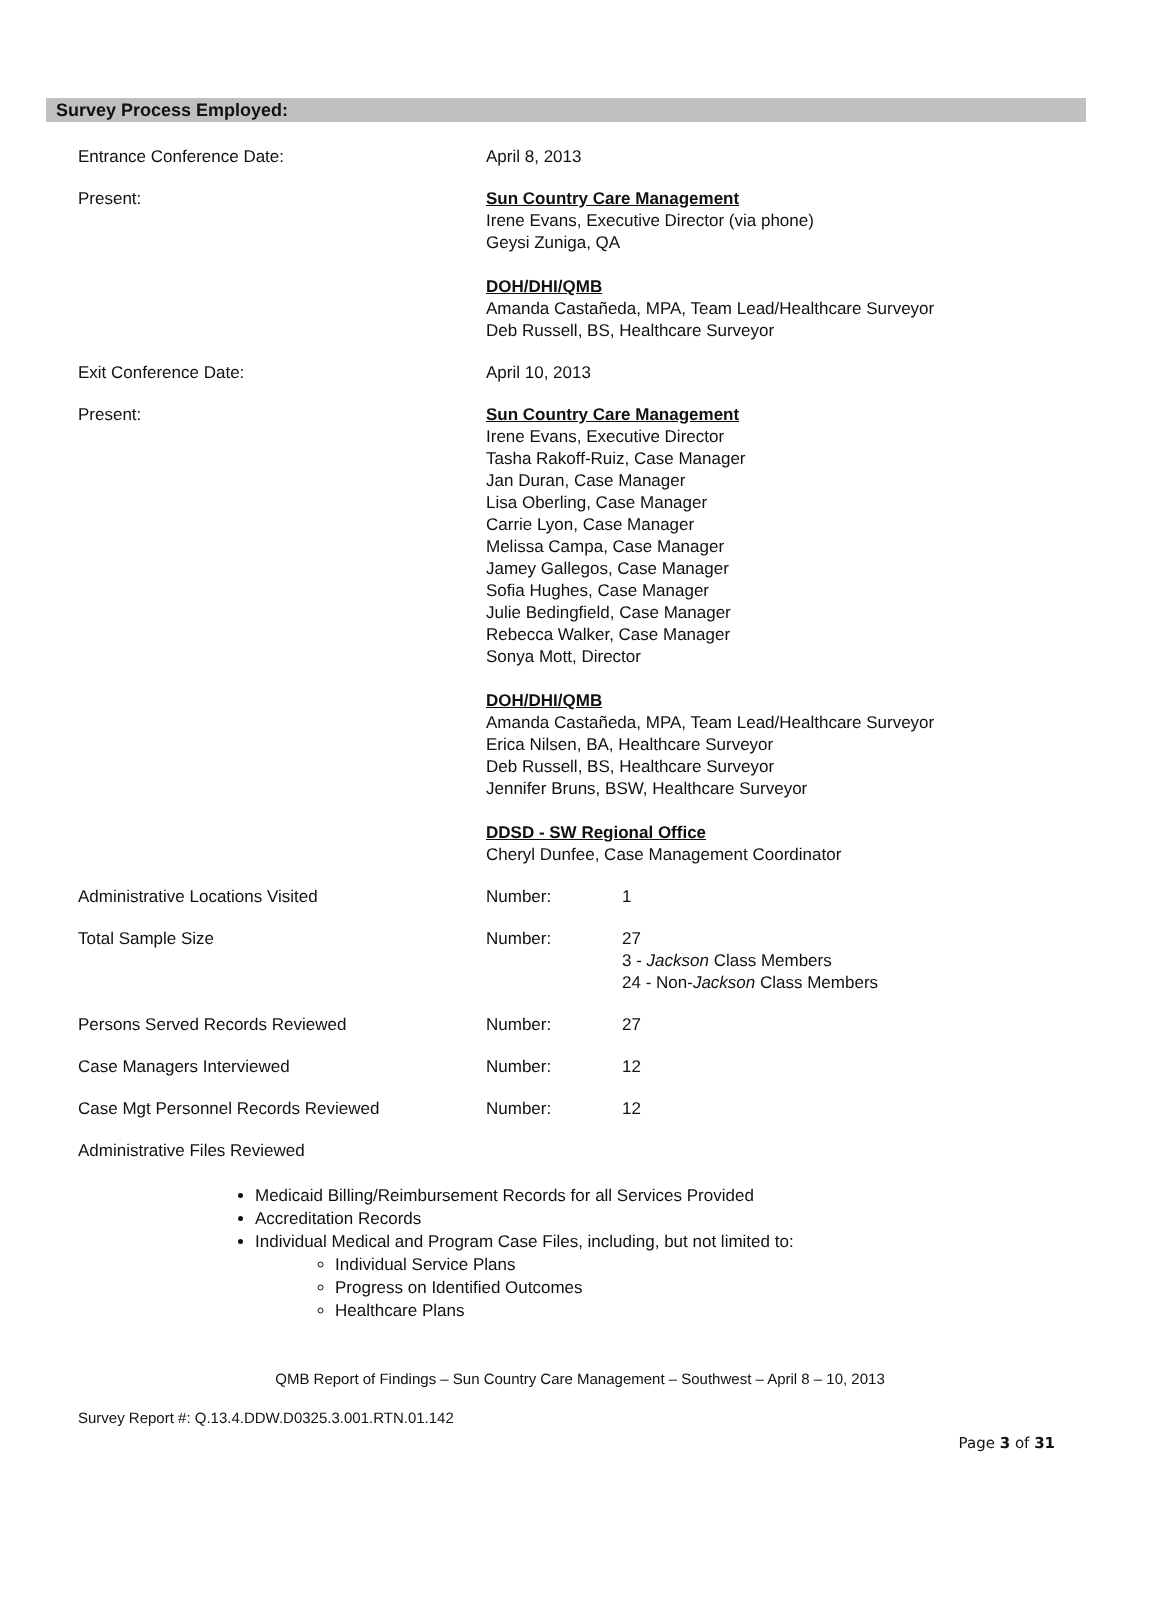Survey Process Employed:
Entrance Conference Date: April 8, 2013
Present: Sun Country Care Management
Irene Evans, Executive Director (via phone)
Geysi Zuniga, QA
DOH/DHI/QMB
Amanda Castañeda, MPA, Team Lead/Healthcare Surveyor
Deb Russell, BS, Healthcare Surveyor
Exit Conference Date: April 10, 2013
Present: Sun Country Care Management
Irene Evans, Executive Director
Tasha Rakoff-Ruiz, Case Manager
Jan Duran, Case Manager
Lisa Oberling, Case Manager
Carrie Lyon, Case Manager
Melissa Campa, Case Manager
Jamey Gallegos, Case Manager
Sofia Hughes, Case Manager
Julie Bedingfield, Case Manager
Rebecca Walker, Case Manager
Sonya Mott, Director
DOH/DHI/QMB
Amanda Castañeda, MPA, Team Lead/Healthcare Surveyor
Erica Nilsen, BA, Healthcare Surveyor
Deb Russell, BS, Healthcare Surveyor
Jennifer Bruns, BSW, Healthcare Surveyor
DDSD - SW Regional Office
Cheryl Dunfee, Case Management Coordinator
Administrative Locations Visited Number: 1
Total Sample Size Number: 27
3 - Jackson Class Members
24 - Non-Jackson Class Members
Persons Served Records Reviewed Number: 27
Case Managers Interviewed Number: 12
Case Mgt Personnel Records Reviewed Number: 12
Administrative Files Reviewed
Medicaid Billing/Reimbursement Records for all Services Provided
Accreditation Records
Individual Medical and Program Case Files, including, but not limited to:
Individual Service Plans
Progress on Identified Outcomes
Healthcare Plans
QMB Report of Findings – Sun Country Care Management – Southwest – April 8 – 10, 2013
Survey Report #: Q.13.4.DDW.D0325.3.001.RTN.01.142
Page 3 of 31